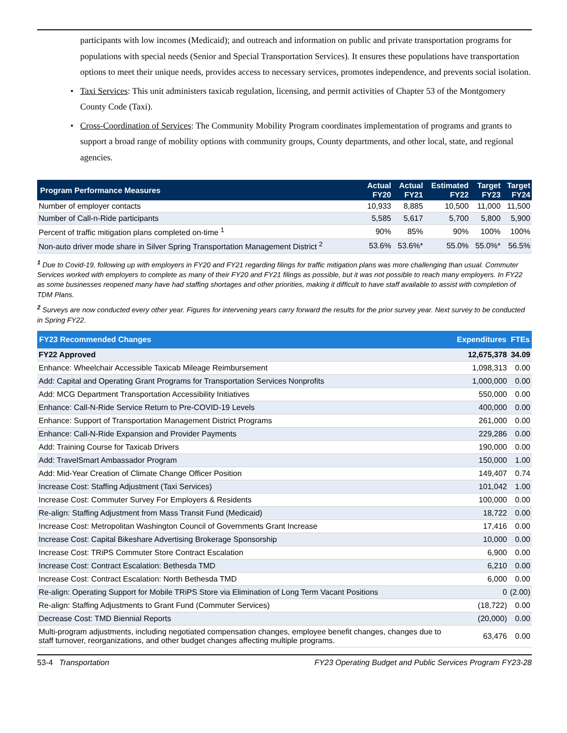participants with low incomes (Medicaid); and outreach and information on public and private transportation programs for populations with special needs (Senior and Special Transportation Services). It ensures these populations have transportation options to meet their unique needs, provides access to necessary services, promotes independence, and prevents social isolation.
• Taxi Services: This unit administers taxicab regulation, licensing, and permit activities of Chapter 53 of the Montgomery County Code (Taxi).
• Cross-Coordination of Services: The Community Mobility Program coordinates implementation of programs and grants to support a broad range of mobility options with community groups, County departments, and other local, state, and regional agencies.
| Program Performance Measures | Actual FY20 | Actual FY21 | Estimated FY22 | Target FY23 | Target FY24 |
| --- | --- | --- | --- | --- | --- |
| Number of employer contacts | 10,933 | 8,885 | 10,500 | 11,000 | 11,500 |
| Number of Call-n-Ride participants | 5,585 | 5,617 | 5,700 | 5,800 | 5,900 |
| Percent of traffic mitigation plans completed on-time <sup>1</sup> | 90% | 85% | 90% | 100% | 100% |
| Non-auto driver mode share in Silver Spring Transportation Management District <sup>2</sup> | 53.6% | 53.6%* | 55.0% | 55.0%* | 56.5% |
<sup>1</sup> Due to Covid-19, following up with employers in FY20 and FY21 regarding filings for traffic mitigation plans was more challenging than usual. Commuter Services worked with employers to complete as many of their FY20 and FY21 filings as possible, but it was not possible to reach many employers. In FY22 as some businesses reopened many have had staffing shortages and other priorities, making it difficult to have staff available to assist with completion of TDM Plans.
<sup>2</sup> Surveys are now conducted every other year. Figures for intervening years carry forward the results for the prior survey year. Next survey to be conducted in Spring FY22.
| FY23 Recommended Changes | Expenditures | FTEs |
| --- | --- | --- |
| FY22 Approved | 12,675,378 | 34.09 |
| Enhance: Wheelchair Accessible Taxicab Mileage Reimbursement | 1,098,313 | 0.00 |
| Add: Capital and Operating Grant Programs for Transportation Services Nonprofits | 1,000,000 | 0.00 |
| Add: MCG Department Transportation Accessibility Initiatives | 550,000 | 0.00 |
| Enhance: Call-N-Ride Service Return to Pre-COVID-19 Levels | 400,000 | 0.00 |
| Enhance: Support of Transportation Management District Programs | 261,000 | 0.00 |
| Enhance: Call-N-Ride Expansion and Provider Payments | 229,286 | 0.00 |
| Add: Training Course for Taxicab Drivers | 190,000 | 0.00 |
| Add: TravelSmart Ambassador Program | 150,000 | 1.00 |
| Add: Mid-Year Creation of Climate Change Officer Position | 149,407 | 0.74 |
| Increase Cost: Staffing Adjustment (Taxi Services) | 101,042 | 1.00 |
| Increase Cost: Commuter Survey For Employers & Residents | 100,000 | 0.00 |
| Re-align: Staffing Adjustment from Mass Transit Fund (Medicaid) | 18,722 | 0.00 |
| Increase Cost: Metropolitan Washington Council of Governments Grant Increase | 17,416 | 0.00 |
| Increase Cost: Capital Bikeshare Advertising Brokerage Sponsorship | 10,000 | 0.00 |
| Increase Cost: TRiPS Commuter Store Contract Escalation | 6,900 | 0.00 |
| Increase Cost: Contract Escalation: Bethesda TMD | 6,210 | 0.00 |
| Increase Cost: Contract Escalation: North Bethesda TMD | 6,000 | 0.00 |
| Re-align: Operating Support for Mobile TRiPS Store via Elimination of Long Term Vacant Positions | 0 | (2.00) |
| Re-align: Staffing Adjustments to Grant Fund (Commuter Services) | (18,722) | 0.00 |
| Decrease Cost: TMD Biennial Reports | (20,000) | 0.00 |
| Multi-program adjustments, including negotiated compensation changes, employee benefit changes, changes due to staff turnover, reorganizations, and other budget changes affecting multiple programs. | 63,476 | 0.00 |
53-4 Transportation FY23 Operating Budget and Public Services Program FY23-28